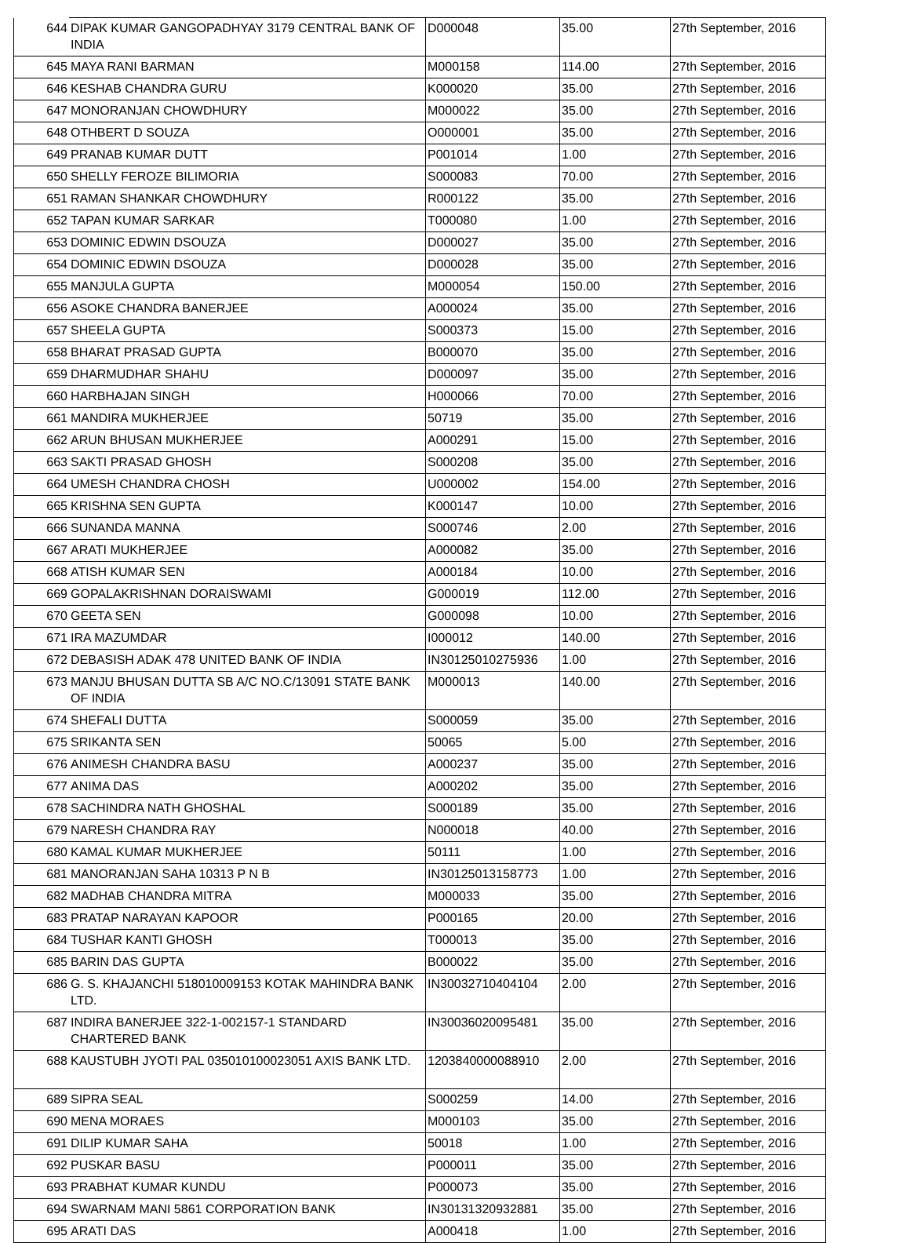| 644 | DIPAK KUMAR GANGOPADHYAY 3179 CENTRAL BANK OF INDIA | D000048 | 35.00 | 27th September, 2016 |
| 645 | MAYA RANI BARMAN | M000158 | 114.00 | 27th September, 2016 |
| 646 | KESHAB CHANDRA GURU | K000020 | 35.00 | 27th September, 2016 |
| 647 | MONORANJAN CHOWDHURY | M000022 | 35.00 | 27th September, 2016 |
| 648 | OTHBERT D SOUZA | O000001 | 35.00 | 27th September, 2016 |
| 649 | PRANAB KUMAR DUTT | P001014 | 1.00 | 27th September, 2016 |
| 650 | SHELLY FEROZE BILIMORIA | S000083 | 70.00 | 27th September, 2016 |
| 651 | RAMAN SHANKAR CHOWDHURY | R000122 | 35.00 | 27th September, 2016 |
| 652 | TAPAN KUMAR SARKAR | T000080 | 1.00 | 27th September, 2016 |
| 653 | DOMINIC EDWIN DSOUZA | D000027 | 35.00 | 27th September, 2016 |
| 654 | DOMINIC EDWIN DSOUZA | D000028 | 35.00 | 27th September, 2016 |
| 655 | MANJULA GUPTA | M000054 | 150.00 | 27th September, 2016 |
| 656 | ASOKE CHANDRA BANERJEE | A000024 | 35.00 | 27th September, 2016 |
| 657 | SHEELA GUPTA | S000373 | 15.00 | 27th September, 2016 |
| 658 | BHARAT PRASAD GUPTA | B000070 | 35.00 | 27th September, 2016 |
| 659 | DHARMUDHAR SHAHU | D000097 | 35.00 | 27th September, 2016 |
| 660 | HARBHAJAN SINGH | H000066 | 70.00 | 27th September, 2016 |
| 661 | MANDIRA MUKHERJEE | 50719 | 35.00 | 27th September, 2016 |
| 662 | ARUN BHUSAN MUKHERJEE | A000291 | 15.00 | 27th September, 2016 |
| 663 | SAKTI PRASAD GHOSH | S000208 | 35.00 | 27th September, 2016 |
| 664 | UMESH CHANDRA CHOSH | U000002 | 154.00 | 27th September, 2016 |
| 665 | KRISHNA SEN GUPTA | K000147 | 10.00 | 27th September, 2016 |
| 666 | SUNANDA MANNA | S000746 | 2.00 | 27th September, 2016 |
| 667 | ARATI MUKHERJEE | A000082 | 35.00 | 27th September, 2016 |
| 668 | ATISH KUMAR SEN | A000184 | 10.00 | 27th September, 2016 |
| 669 | GOPALAKRISHNAN DORAISWAMI | G000019 | 112.00 | 27th September, 2016 |
| 670 | GEETA SEN | G000098 | 10.00 | 27th September, 2016 |
| 671 | IRA MAZUMDAR | I000012 | 140.00 | 27th September, 2016 |
| 672 | DEBASISH ADAK 478 UNITED BANK OF INDIA | IN30125010275936 | 1.00 | 27th September, 2016 |
| 673 | MANJU BHUSAN DUTTA SB A/C NO.C/13091 STATE BANK OF INDIA | M000013 | 140.00 | 27th September, 2016 |
| 674 | SHEFALI DUTTA | S000059 | 35.00 | 27th September, 2016 |
| 675 | SRIKANTA SEN | 50065 | 5.00 | 27th September, 2016 |
| 676 | ANIMESH CHANDRA BASU | A000237 | 35.00 | 27th September, 2016 |
| 677 | ANIMA DAS | A000202 | 35.00 | 27th September, 2016 |
| 678 | SACHINDRA NATH GHOSHAL | S000189 | 35.00 | 27th September, 2016 |
| 679 | NARESH CHANDRA RAY | N000018 | 40.00 | 27th September, 2016 |
| 680 | KAMAL KUMAR MUKHERJEE | 50111 | 1.00 | 27th September, 2016 |
| 681 | MANORANJAN SAHA 10313 P N B | IN30125013158773 | 1.00 | 27th September, 2016 |
| 682 | MADHAB CHANDRA MITRA | M000033 | 35.00 | 27th September, 2016 |
| 683 | PRATAP NARAYAN KAPOOR | P000165 | 20.00 | 27th September, 2016 |
| 684 | TUSHAR KANTI GHOSH | T000013 | 35.00 | 27th September, 2016 |
| 685 | BARIN DAS GUPTA | B000022 | 35.00 | 27th September, 2016 |
| 686 | G. S. KHAJANCHI 518010009153 KOTAK MAHINDRA BANK LTD. | IN30032710404104 | 2.00 | 27th September, 2016 |
| 687 | INDIRA BANERJEE 322-1-002157-1 STANDARD CHARTERED BANK | IN30036020095481 | 35.00 | 27th September, 2016 |
| 688 | KAUSTUBH JYOTI PAL 035010100023051 AXIS BANK LTD. | 1203840000088910 | 2.00 | 27th September, 2016 |
| 689 | SIPRA SEAL | S000259 | 14.00 | 27th September, 2016 |
| 690 | MENA MORAES | M000103 | 35.00 | 27th September, 2016 |
| 691 | DILIP KUMAR SAHA | 50018 | 1.00 | 27th September, 2016 |
| 692 | PUSKAR BASU | P000011 | 35.00 | 27th September, 2016 |
| 693 | PRABHAT KUMAR KUNDU | P000073 | 35.00 | 27th September, 2016 |
| 694 | SWARNAM MANI 5861 CORPORATION BANK | IN30131320932881 | 35.00 | 27th September, 2016 |
| 695 | ARATI DAS | A000418 | 1.00 | 27th September, 2016 |